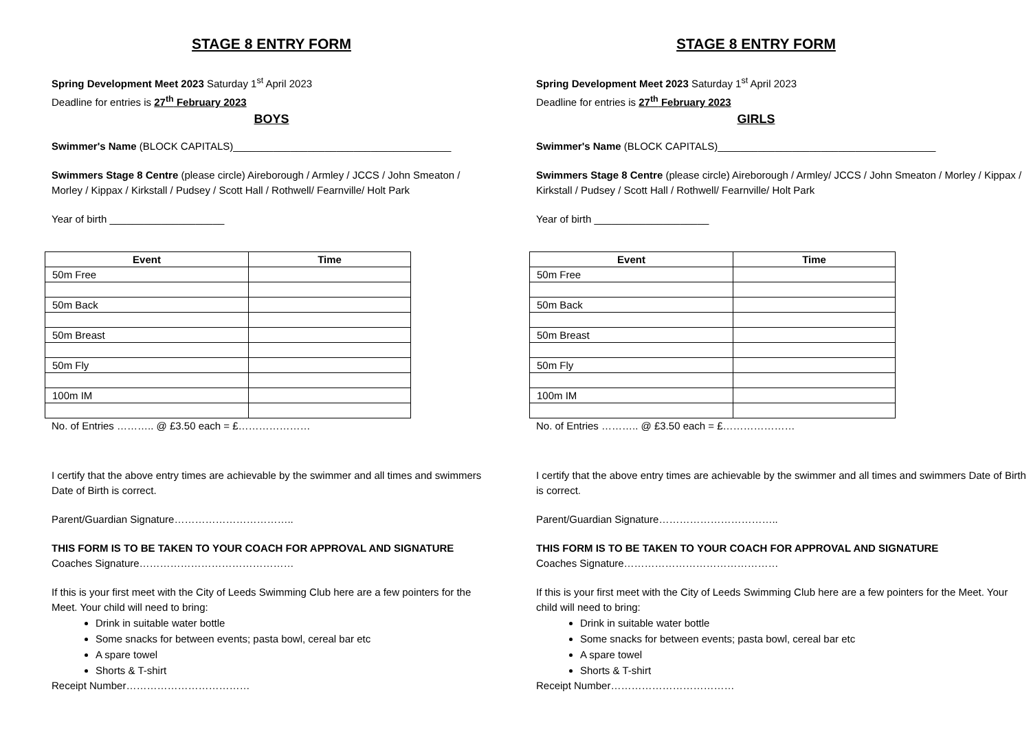STAGE 8 ENTRY FORM
Spring Development Meet 2023 Saturday 1<sup>st</sup> April 2023
Deadline for entries is 27<sup>th</sup> February 2023
BOYS
Swimmer's Name (BLOCK CAPITALS)______________________________________
Swimmers Stage 8 Centre (please circle) Aireborough / Armley / JCCS / John Smeaton / Morley / Kippax / Kirkstall / Pudsey / Scott Hall / Rothwell/ Fearnville/ Holt Park
Year of birth ____________________
| Event | Time |
| --- | --- |
| 50m Free | |
| 50m Back | |
| 50m Breast | |
| 50m Fly | |
| 100m IM | |
No. of Entries ……….. @ £3.50 each = £…………………
I certify that the above entry times are achievable by the swimmer and all times and swimmers Date of Birth is correct.
Parent/Guardian Signature……………………………..
THIS FORM IS TO BE TAKEN TO YOUR COACH FOR APPROVAL AND SIGNATURE
Coaches Signature………………………………………
If this is your first meet with the City of Leeds Swimming Club here are a few pointers for the Meet. Your child will need to bring:
Drink in suitable water bottle
Some snacks for between events; pasta bowl, cereal bar etc
A spare towel
Shorts & T-shirt
Receipt Number………………………………
STAGE 8 ENTRY FORM
Spring Development Meet 2023 Saturday 1<sup>st</sup> April 2023
Deadline for entries is 27<sup>th</sup> February 2023
GIRLS
Swimmer's Name (BLOCK CAPITALS)______________________________________
Swimmers Stage 8 Centre (please circle) Aireborough / Armley/ JCCS / John Smeaton / Morley / Kippax / Kirkstall / Pudsey / Scott Hall / Rothwell/ Fearnville/ Holt Park
Year of birth ____________________
| Event | Time |
| --- | --- |
| 50m Free | |
| 50m Back | |
| 50m Breast | |
| 50m Fly | |
| 100m IM | |
No. of Entries ……….. @ £3.50 each = £…………………
I certify that the above entry times are achievable by the swimmer and all times and swimmers Date of Birth is correct.
Parent/Guardian Signature……………………………..
THIS FORM IS TO BE TAKEN TO YOUR COACH FOR APPROVAL AND SIGNATURE
Coaches Signature………………………………………
If this is your first meet with the City of Leeds Swimming Club here are a few pointers for the Meet. Your child will need to bring:
Drink in suitable water bottle
Some snacks for between events; pasta bowl, cereal bar etc
A spare towel
Shorts & T-shirt
Receipt Number………………………………